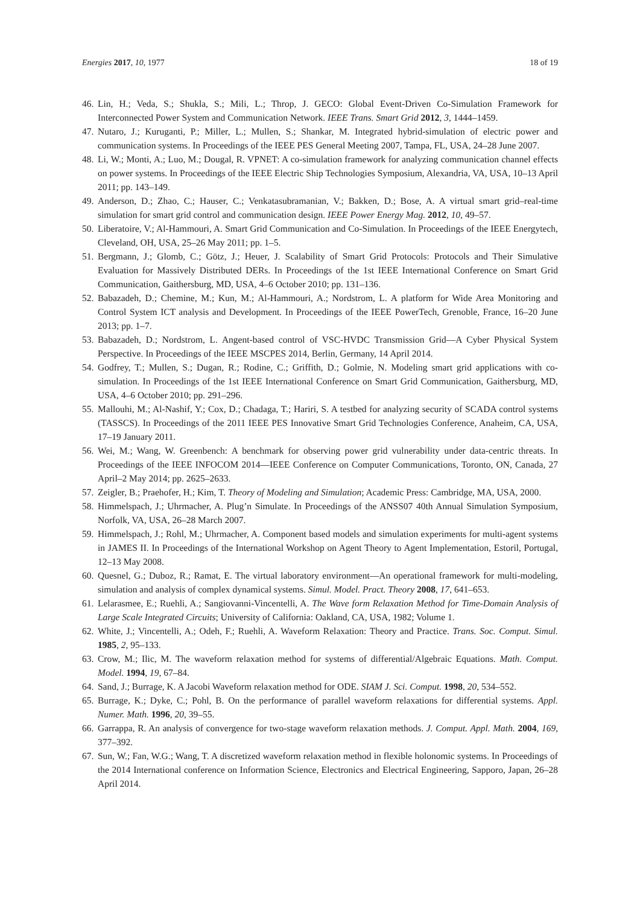Energies 2017, 10, 1977 18 of 19
46. Lin, H.; Veda, S.; Shukla, S.; Mili, L.; Throp, J. GECO: Global Event-Driven Co-Simulation Framework for Interconnected Power System and Communication Network. IEEE Trans. Smart Grid 2012, 3, 1444–1459.
47. Nutaro, J.; Kuruganti, P.; Miller, L.; Mullen, S.; Shankar, M. Integrated hybrid-simulation of electric power and communication systems. In Proceedings of the IEEE PES General Meeting 2007, Tampa, FL, USA, 24–28 June 2007.
48. Li, W.; Monti, A.; Luo, M.; Dougal, R. VPNET: A co-simulation framework for analyzing communication channel effects on power systems. In Proceedings of the IEEE Electric Ship Technologies Symposium, Alexandria, VA, USA, 10–13 April 2011; pp. 143–149.
49. Anderson, D.; Zhao, C.; Hauser, C.; Venkatasubramanian, V.; Bakken, D.; Bose, A. A virtual smart grid–real-time simulation for smart grid control and communication design. IEEE Power Energy Mag. 2012, 10, 49–57.
50. Liberatoire, V.; Al-Hammouri, A. Smart Grid Communication and Co-Simulation. In Proceedings of the IEEE Energytech, Cleveland, OH, USA, 25–26 May 2011; pp. 1–5.
51. Bergmann, J.; Glomb, C.; Götz, J.; Heuer, J. Scalability of Smart Grid Protocols: Protocols and Their Simulative Evaluation for Massively Distributed DERs. In Proceedings of the 1st IEEE International Conference on Smart Grid Communication, Gaithersburg, MD, USA, 4–6 October 2010; pp. 131–136.
52. Babazadeh, D.; Chemine, M.; Kun, M.; Al-Hammouri, A.; Nordstrom, L. A platform for Wide Area Monitoring and Control System ICT analysis and Development. In Proceedings of the IEEE PowerTech, Grenoble, France, 16–20 June 2013; pp. 1–7.
53. Babazadeh, D.; Nordstrom, L. Angent-based control of VSC-HVDC Transmission Grid—A Cyber Physical System Perspective. In Proceedings of the IEEE MSCPES 2014, Berlin, Germany, 14 April 2014.
54. Godfrey, T.; Mullen, S.; Dugan, R.; Rodine, C.; Griffith, D.; Golmie, N. Modeling smart grid applications with co-simulation. In Proceedings of the 1st IEEE International Conference on Smart Grid Communication, Gaithersburg, MD, USA, 4–6 October 2010; pp. 291–296.
55. Mallouhi, M.; Al-Nashif, Y.; Cox, D.; Chadaga, T.; Hariri, S. A testbed for analyzing security of SCADA control systems (TASSCS). In Proceedings of the 2011 IEEE PES Innovative Smart Grid Technologies Conference, Anaheim, CA, USA, 17–19 January 2011.
56. Wei, M.; Wang, W. Greenbench: A benchmark for observing power grid vulnerability under data-centric threats. In Proceedings of the IEEE INFOCOM 2014—IEEE Conference on Computer Communications, Toronto, ON, Canada, 27 April–2 May 2014; pp. 2625–2633.
57. Zeigler, B.; Praehofer, H.; Kim, T. Theory of Modeling and Simulation; Academic Press: Cambridge, MA, USA, 2000.
58. Himmelspach, J.; Uhrmacher, A. Plug’n Simulate. In Proceedings of the ANSS07 40th Annual Simulation Symposium, Norfolk, VA, USA, 26–28 March 2007.
59. Himmelspach, J.; Rohl, M.; Uhrmacher, A. Component based models and simulation experiments for multi-agent systems in JAMES II. In Proceedings of the International Workshop on Agent Theory to Agent Implementation, Estoril, Portugal, 12–13 May 2008.
60. Quesnel, G.; Duboz, R.; Ramat, E. The virtual laboratory environment—An operational framework for multi-modeling, simulation and analysis of complex dynamical systems. Simul. Model. Pract. Theory 2008, 17, 641–653.
61. Lelarasmee, E.; Ruehli, A.; Sangiovanni-Vincentelli, A. The Wave form Relaxation Method for Time-Domain Analysis of Large Scale Integrated Circuits; University of California: Oakland, CA, USA, 1982; Volume 1.
62. White, J.; Vincentelli, A.; Odeh, F.; Ruehli, A. Waveform Relaxation: Theory and Practice. Trans. Soc. Comput. Simul. 1985, 2, 95–133.
63. Crow, M.; Ilic, M. The waveform relaxation method for systems of differential/Algebraic Equations. Math. Comput. Model. 1994, 19, 67–84.
64. Sand, J.; Burrage, K. A Jacobi Waveform relaxation method for ODE. SIAM J. Sci. Comput. 1998, 20, 534–552.
65. Burrage, K.; Dyke, C.; Pohl, B. On the performance of parallel waveform relaxations for differential systems. Appl. Numer. Math. 1996, 20, 39–55.
66. Garrappa, R. An analysis of convergence for two-stage waveform relaxation methods. J. Comput. Appl. Math. 2004, 169, 377–392.
67. Sun, W.; Fan, W.G.; Wang, T. A discretized waveform relaxation method in flexible holonomic systems. In Proceedings of the 2014 International conference on Information Science, Electronics and Electrical Engineering, Sapporo, Japan, 26–28 April 2014.